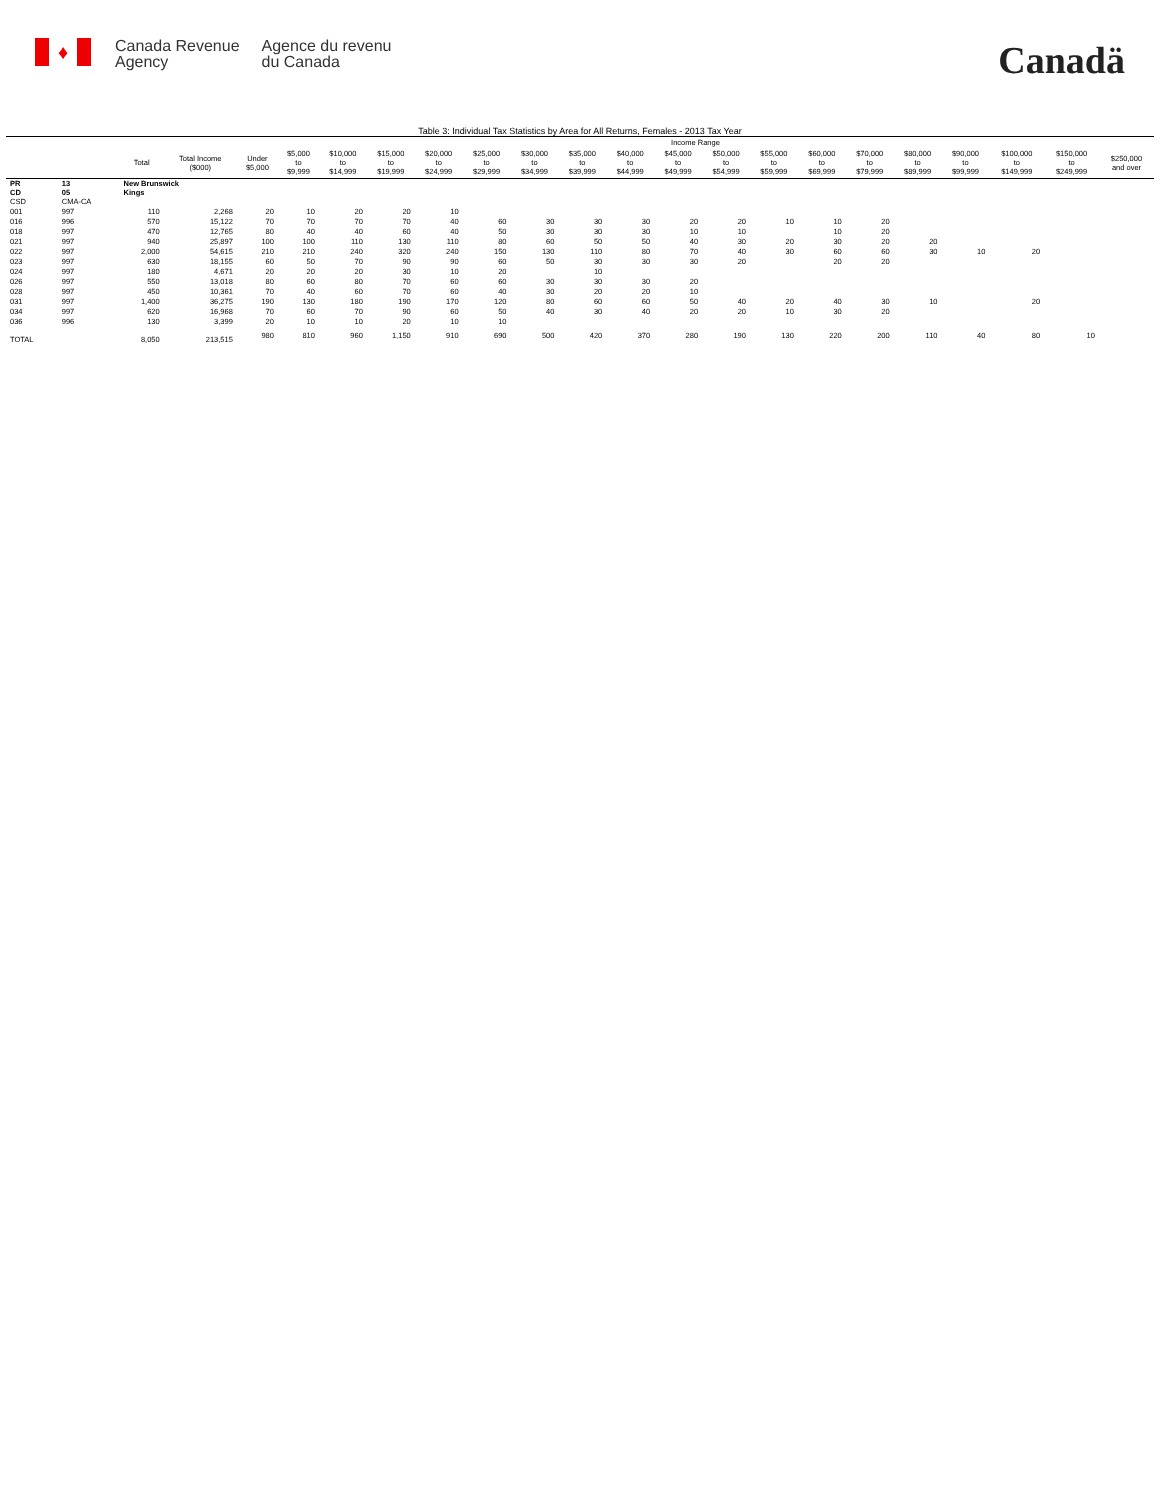♦
Canada Revenue
Agency
Agence du revenu
du Canada
Canadä
Table 3: Individual Tax Statistics by Area for All Returns, Females - 2013 Tax Year
| | | | | Income Range | | | | | | | | | | | | | | | | | | |
| | | Total | Total Income ($000) | Under $5,000 | $5,000 to $9,999 | $10,000 to $14,999 | $15,000 to $19,999 | $20,000 to $24,999 | $25,000 to $29,999 | $30,000 to $34,999 | $35,000 to $39,999 | $40,000 to $44,999 | $45,000 to $49,999 | $50,000 to $54,999 | $55,000 to $59,999 | $60,000 to $69,999 | $70,000 to $79,999 | $80,000 to $89,999 | $90,000 to $99,999 | $100,000 to $149,999 | $150,000 to $249,999 | $250,000 and over |
| PR CD CSD | 13 05 CMA-CA | New Brunswick Kings | | | | | | | | | | | | | | | | | | | | |
| 001 | 997 | 110 | 2,268 | 20 | 10 | 20 | 20 | 10 | | | | | | | | | | | | | | |
| 016 | 996 | 570 | 15,122 | 70 | 70 | 70 | 70 | 40 | 60 | 30 | 30 | 30 | 20 | 20 | 10 | 10 | 20 | | | | | |
| 018 | 997 | 470 | 12,765 | 80 | 40 | 40 | 60 | 40 | 50 | 30 | 30 | 30 | 10 | 10 | | 10 | 20 | | | | | |
| 021 | 997 | 940 | 25,897 | 100 | 100 | 110 | 130 | 110 | 80 | 60 | 50 | 50 | 40 | 30 | 20 | 30 | 20 | 20 | | | | |
| 022 | 997 | 2,000 | 54,615 | 210 | 210 | 240 | 320 | 240 | 150 | 130 | 110 | 80 | 70 | 40 | 30 | 60 | 60 | 30 | 10 | 20 | | |
| 023 | 997 | 630 | 18,155 | 60 | 50 | 70 | 90 | 90 | 60 | 50 | 30 | 30 | 30 | 20 | | 20 | 20 | | | | | |
| 024 | 997 | 180 | 4,671 | 20 | 20 | 20 | 30 | 10 | 20 | | 10 | | | | | | | | | | | |
| 026 | 997 | 550 | 13,018 | 80 | 60 | 80 | 70 | 60 | 60 | 30 | 30 | 30 | 20 | | | | | | | | | |
| 028 | 997 | 450 | 10,361 | 70 | 40 | 60 | 70 | 60 | 40 | 30 | 20 | 20 | 10 | | | | | | | | | |
| 031 | 997 | 1,400 | 36,275 | 190 | 130 | 180 | 190 | 170 | 120 | 80 | 60 | 60 | 50 | 40 | 20 | 40 | 30 | 10 | | 20 | | |
| 034 | 997 | 620 | 16,968 | 70 | 60 | 70 | 90 | 60 | 50 | 40 | 30 | 40 | 20 | 20 | 10 | 30 | 20 | | | | | |
| 036 | 996 | 130 | 3,399 | 20 | 10 | 10 | 20 | 10 | 10 | | | | | | | | | | | | | |
| TOTAL | | 8,050 | 213,515 | 980 | 810 | 960 | 1,150 | 910 | 690 | 500 | 420 | 370 | 280 | 190 | 130 | 220 | 200 | 110 | 40 | 80 | 10 | |